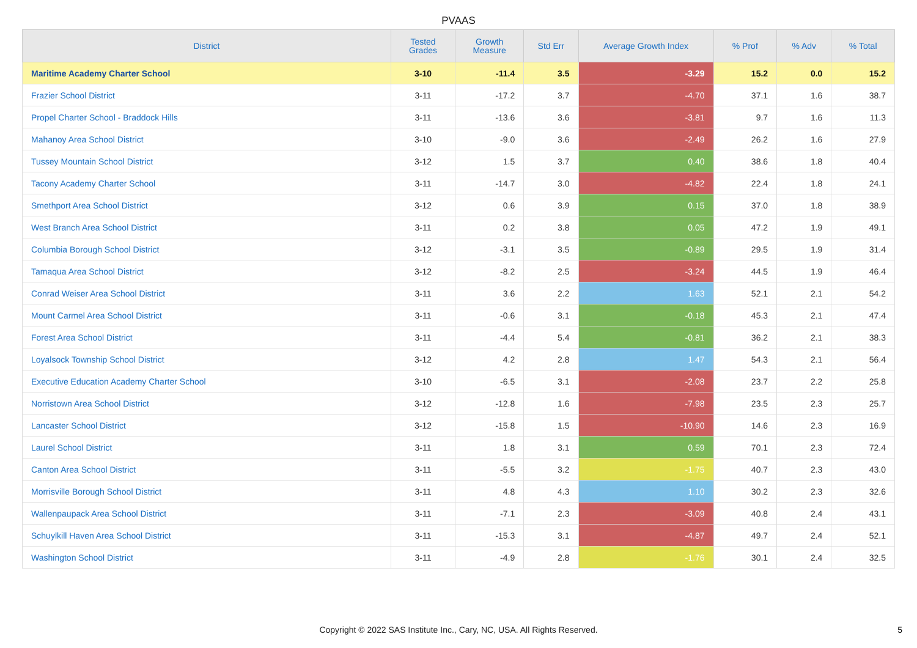PVAAS
| District | Tested Grades | Growth Measure | Std Err | Average Growth Index | % Prof | % Adv | % Total |
| --- | --- | --- | --- | --- | --- | --- | --- |
| Maritime Academy Charter School | 3-10 | -11.4 | 3.5 | -3.29 | 15.2 | 0.0 | 15.2 |
| Frazier School District | 3-11 | -17.2 | 3.7 | -4.70 | 37.1 | 1.6 | 38.7 |
| Propel Charter School - Braddock Hills | 3-11 | -13.6 | 3.6 | -3.81 | 9.7 | 1.6 | 11.3 |
| Mahanoy Area School District | 3-10 | -9.0 | 3.6 | -2.49 | 26.2 | 1.6 | 27.9 |
| Tussey Mountain School District | 3-12 | 1.5 | 3.7 | 0.40 | 38.6 | 1.8 | 40.4 |
| Tacony Academy Charter School | 3-11 | -14.7 | 3.0 | -4.82 | 22.4 | 1.8 | 24.1 |
| Smethport Area School District | 3-12 | 0.6 | 3.9 | 0.15 | 37.0 | 1.8 | 38.9 |
| West Branch Area School District | 3-11 | 0.2 | 3.8 | 0.05 | 47.2 | 1.9 | 49.1 |
| Columbia Borough School District | 3-12 | -3.1 | 3.5 | -0.89 | 29.5 | 1.9 | 31.4 |
| Tamaqua Area School District | 3-12 | -8.2 | 2.5 | -3.24 | 44.5 | 1.9 | 46.4 |
| Conrad Weiser Area School District | 3-11 | 3.6 | 2.2 | 1.63 | 52.1 | 2.1 | 54.2 |
| Mount Carmel Area School District | 3-11 | -0.6 | 3.1 | -0.18 | 45.3 | 2.1 | 47.4 |
| Forest Area School District | 3-11 | -4.4 | 5.4 | -0.81 | 36.2 | 2.1 | 38.3 |
| Loyalsock Township School District | 3-12 | 4.2 | 2.8 | 1.47 | 54.3 | 2.1 | 56.4 |
| Executive Education Academy Charter School | 3-10 | -6.5 | 3.1 | -2.08 | 23.7 | 2.2 | 25.8 |
| Norristown Area School District | 3-12 | -12.8 | 1.6 | -7.98 | 23.5 | 2.3 | 25.7 |
| Lancaster School District | 3-12 | -15.8 | 1.5 | -10.90 | 14.6 | 2.3 | 16.9 |
| Laurel School District | 3-11 | 1.8 | 3.1 | 0.59 | 70.1 | 2.3 | 72.4 |
| Canton Area School District | 3-11 | -5.5 | 3.2 | -1.75 | 40.7 | 2.3 | 43.0 |
| Morrisville Borough School District | 3-11 | 4.8 | 4.3 | 1.10 | 30.2 | 2.3 | 32.6 |
| Wallenpaupack Area School District | 3-11 | -7.1 | 2.3 | -3.09 | 40.8 | 2.4 | 43.1 |
| Schuylkill Haven Area School District | 3-11 | -15.3 | 3.1 | -4.87 | 49.7 | 2.4 | 52.1 |
| Washington School District | 3-11 | -4.9 | 2.8 | -1.76 | 30.1 | 2.4 | 32.5 |
Copyright © 2022 SAS Institute Inc., Cary, NC, USA. All Rights Reserved.
5